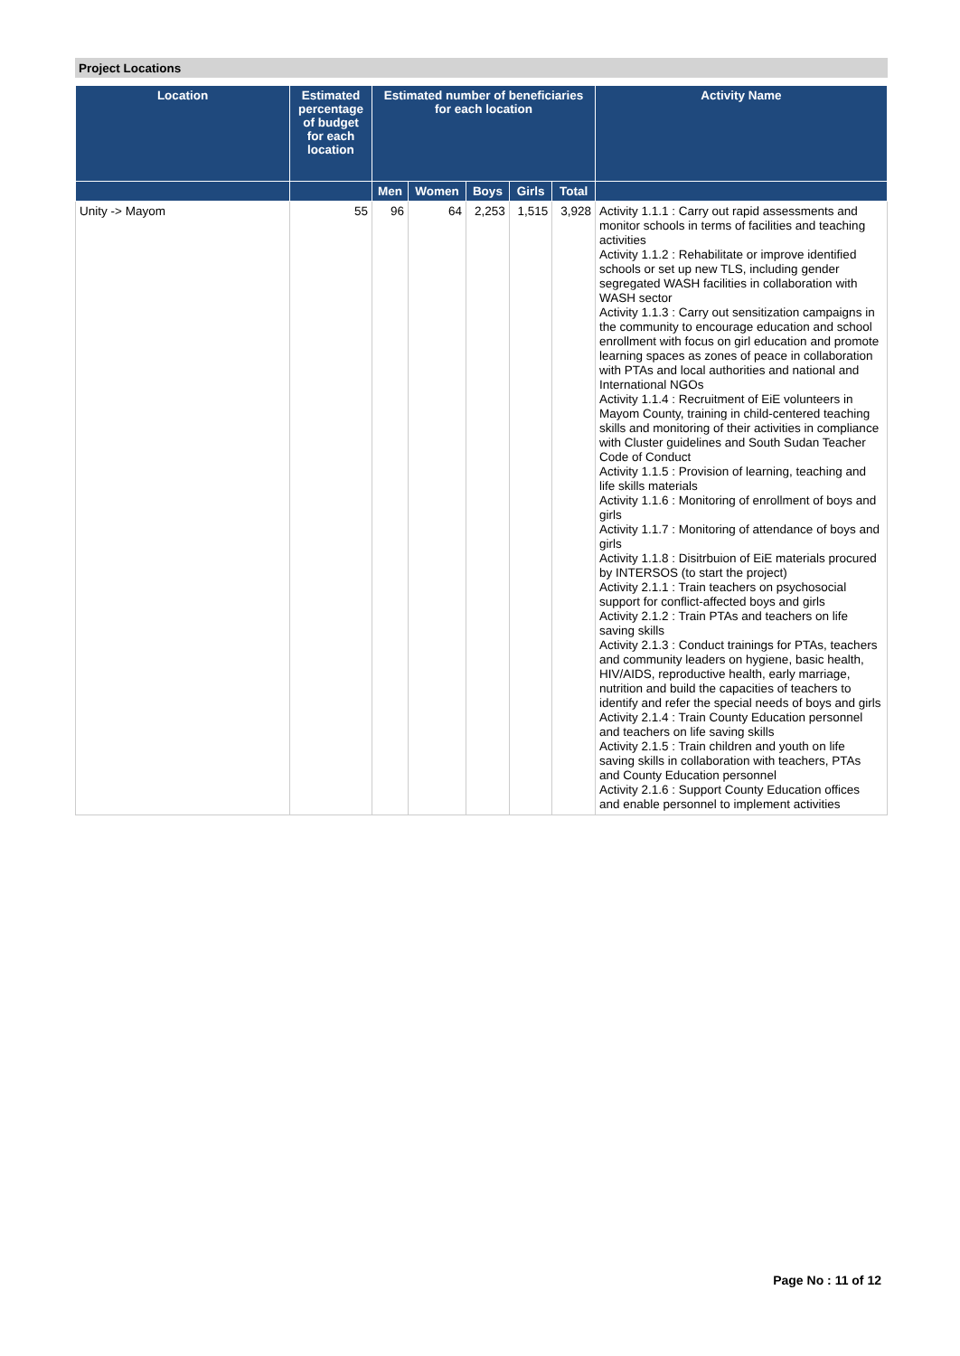Project Locations
| Location | Estimated percentage of budget for each location | Estimated number of beneficiaries for each location | | | | | Activity Name |
| --- | --- | --- | --- | --- | --- | --- | --- |
| | | Men | Women | Boys | Girls | Total | |
| Unity -> Mayom | 55 | 96 | 64 | 2,253 | 1,515 | 3,928 | Activity 1.1.1 : Carry out rapid assessments and monitor schools in terms of facilities and teaching activities Activity 1.1.2 : Rehabilitate or improve identified schools or set up new TLS, including gender segregated WASH facilities in collaboration with WASH sector Activity 1.1.3 : Carry out sensitization campaigns in the community to encourage education and school enrollment with focus on girl education and promote learning spaces as zones of peace in collaboration with PTAs and local authorities and national and International NGOs Activity 1.1.4 : Recruitment of EiE volunteers in Mayom County, training in child-centered teaching skills and monitoring of their activities in compliance with Cluster guidelines and South Sudan Teacher Code of Conduct Activity 1.1.5 : Provision of learning, teaching and life skills materials Activity 1.1.6 : Monitoring of enrollment of boys and girls Activity 1.1.7 : Monitoring of attendance of boys and girls Activity 1.1.8 : Disitrbuion of EiE materials procured by INTERSOS (to start the project) Activity 2.1.1 : Train teachers on psychosocial support for conflict-affected boys and girls Activity 2.1.2 : Train PTAs and teachers on life saving skills Activity 2.1.3 : Conduct trainings for PTAs, teachers and community leaders on hygiene, basic health, HIV/AIDS, reproductive health, early marriage, nutrition and build the capacities of teachers to identify and refer the special needs of boys and girls Activity 2.1.4 : Train County Education personnel and teachers on life saving skills Activity 2.1.5 : Train children and youth on life saving skills in collaboration with teachers, PTAs and County Education personnel Activity 2.1.6 : Support County Education offices and enable personnel to implement activities |
Page No : 11 of 12